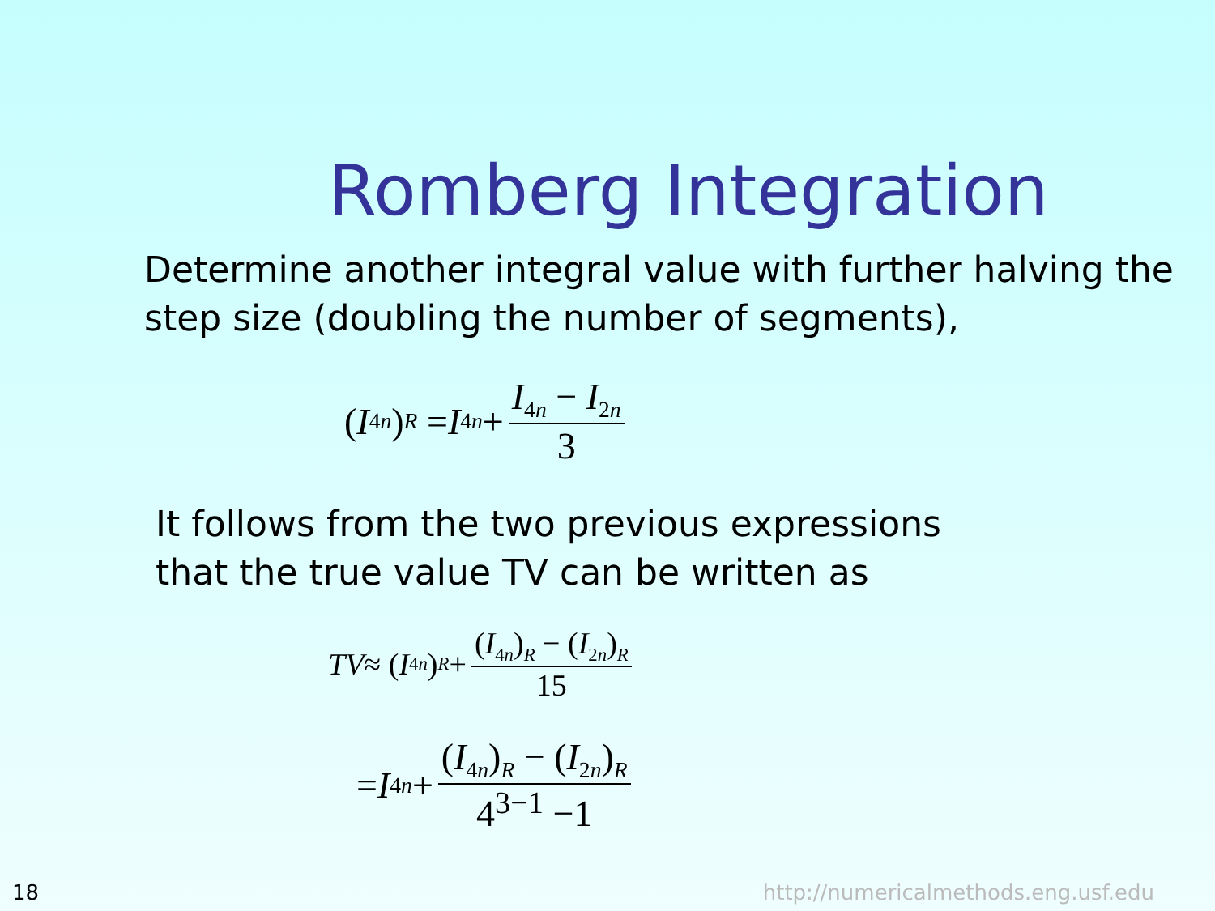Romberg Integration
Determine another integral value with further halving the step size (doubling the number of segments),
(I<sub>4n</sub>)<sub>R</sub> = I<sub>4n</sub> + I<sub>4n</sub> − I<sub>2n</sub> 3
It follows from the two previous expressions
that the true value TV can be written as
TV ≈ (I<sub>4n</sub>)<sub>R</sub> + (I<sub>4n</sub>)<sub>R</sub> − (I<sub>2n</sub>)<sub>R</sub> 15
= I<sub>4n</sub> + (I<sub>4n</sub>)<sub>R</sub> − (I<sub>2n</sub>)<sub>R</sub> 4<sup>3−1</sup> −1
18
http://numericalmethods.eng.usf.edu